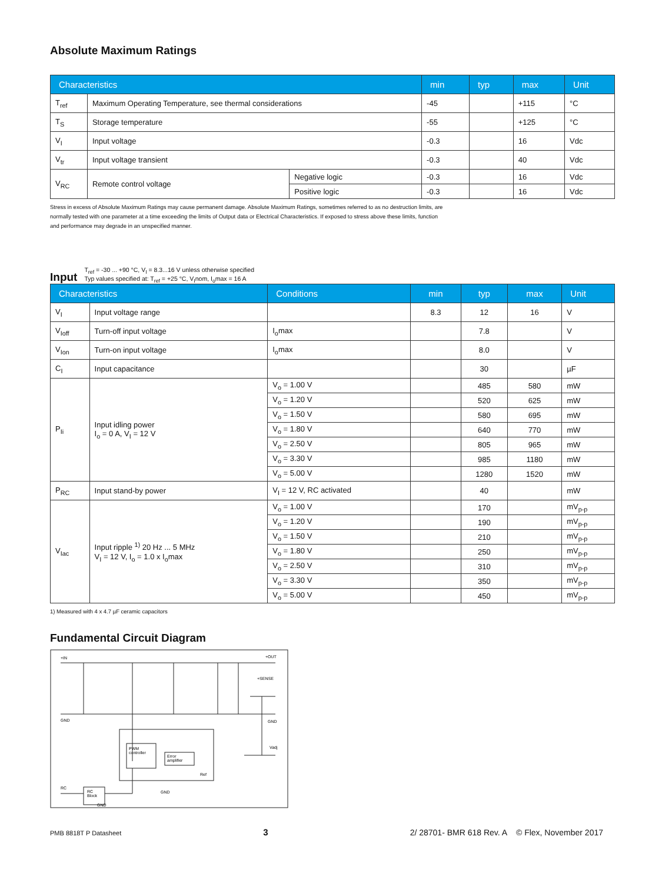Absolute Maximum Ratings
| Characteristics | | | min | typ | max | Unit |
| --- | --- | --- | --- | --- | --- | --- |
| T<sub>ref</sub> | Maximum Operating Temperature, see thermal considerations | | -45 | | +115 | °C |
| T<sub>S</sub> | Storage temperature | | -55 | | +125 | °C |
| V<sub>I</sub> | Input voltage | | -0.3 | | 16 | Vdc |
| V<sub>tr</sub> | Input voltage transient | | -0.3 | | 40 | Vdc |
| V<sub>RC</sub> | Remote control voltage | Negative logic | -0.3 | | 16 | Vdc |
| | | Positive logic | -0.3 | | 16 | Vdc |
Stress in excess of Absolute Maximum Ratings may cause permanent damage. Absolute Maximum Ratings, sometimes referred to as no destruction limits, are
normally tested with one parameter at a time exceeding the limits of Output data or Electrical Characteristics. If exposed to stress above these limits, function
and performance may degrade in an unspecified manner.
Input
T<sub>ref</sub> = -30 ... +90 °C, V<sub>I</sub> = 8.3...16 V unless otherwise specified
Typ values specified at: T<sub>ref</sub> = +25 °C, V<sub>I</sub>nom, I<sub>o</sub>max = 16 A
| Characteristics | | Conditions | min | typ | max | Unit |
| --- | --- | --- | --- | --- | --- | --- |
| V<sub>I</sub> | Input voltage range | | 8.3 | 12 | 16 | V |
| V<sub>Ioff</sub> | Turn-off input voltage | I<sub>o</sub>max | | 7.8 | | V |
| V<sub>Ion</sub> | Turn-on input voltage | I<sub>o</sub>max | | 8.0 | | V |
| C<sub>I</sub> | Input capacitance | | | 30 | | µF |
| P<sub>Ii</sub> | Input idling power I<sub>o</sub> = 0 A, V<sub>I</sub> = 12 V | V<sub>o</sub> = 1.00 V | | 485 | 580 | mW |
| | | V<sub>o</sub> = 1.20 V | | 520 | 625 | mW |
| | | V<sub>o</sub> = 1.50 V | | 580 | 695 | mW |
| | | V<sub>o</sub> = 1.80 V | | 640 | 770 | mW |
| | | V<sub>o</sub> = 2.50 V | | 805 | 965 | mW |
| | | V<sub>o</sub> = 3.30 V | | 985 | 1180 | mW |
| | | V<sub>o</sub> = 5.00 V | | 1280 | 1520 | mW |
| P<sub>RC</sub> | Input stand-by power | V<sub>I</sub> = 12 V, RC activated | | 40 | | mW |
| V<sub>Iac</sub> | Input ripple <sup>1)</sup> 20 Hz ... 5 MHz V<sub>I</sub> = 12 V, I<sub>o</sub> = 1.0 x I<sub>o</sub>max | V<sub>o</sub> = 1.00 V | | 170 | | mV<sub>p-p</sub> |
| | | V<sub>o</sub> = 1.20 V | | 190 | | mV<sub>p-p</sub> |
| | | V<sub>o</sub> = 1.50 V | | 210 | | mV<sub>p-p</sub> |
| | | V<sub>o</sub> = 1.80 V | | 250 | | mV<sub>p-p</sub> |
| | | V<sub>o</sub> = 2.50 V | | 310 | | mV<sub>p-p</sub> |
| | | V<sub>o</sub> = 3.30 V | | 350 | | mV<sub>p-p</sub> |
| | | V<sub>o</sub> = 5.00 V | | 450 | | mV<sub>p-p</sub> |
1) Measured with 4 x 4.7 µF ceramic capacitors
Fundamental Circuit Diagram
+IN
+OUT
+SENSE
GND
GND
Vadj
PWM
controller
Error
amplifier
Ref
RC
RC
Block
GND
GND
PMB 8818T P Datasheet 3 2/ 28701- BMR 618 Rev. A © Flex, November 2017